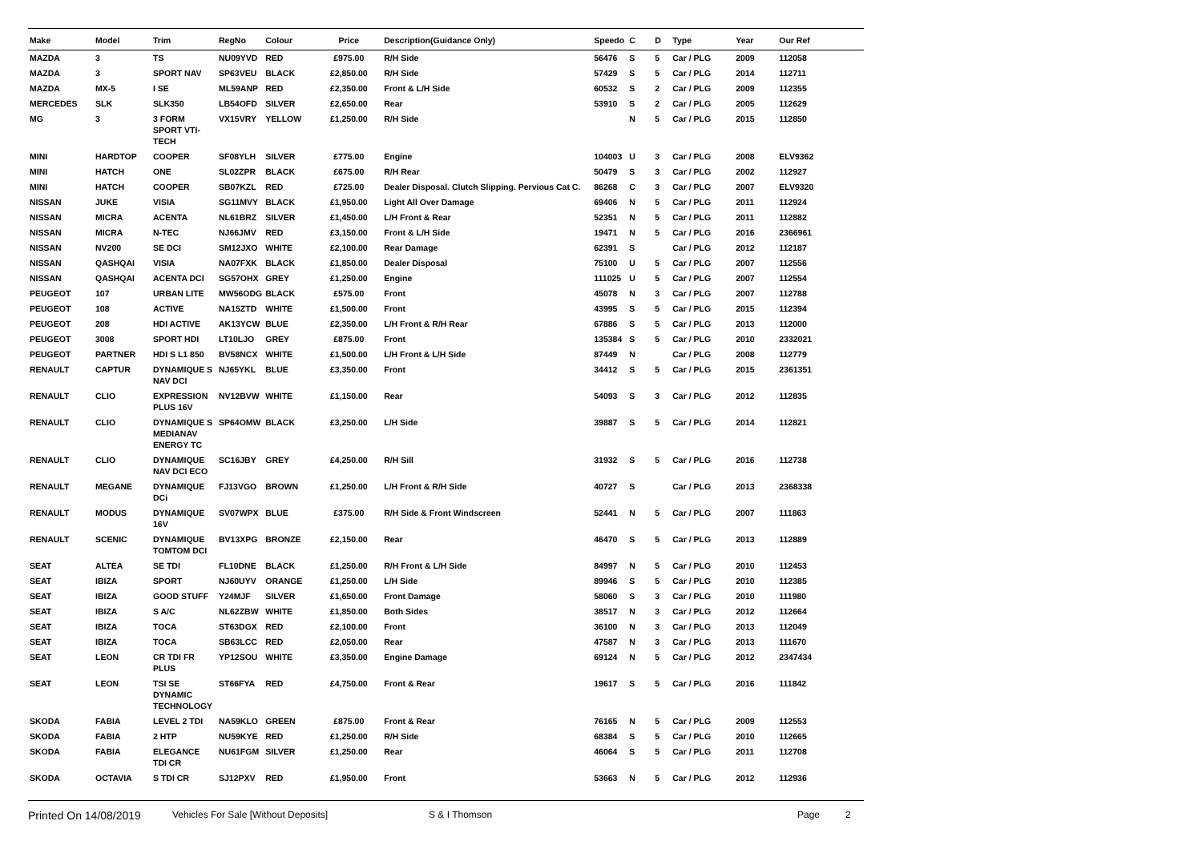| Make | Model | Trim | RegNo | Colour | Price | Description(Guidance Only) | Speedo | C | D | Type | Year | Our Ref |
| --- | --- | --- | --- | --- | --- | --- | --- | --- | --- | --- | --- | --- |
| MAZDA | 3 | TS | NU09YVD | RED | £975.00 | R/H Side | 56476 | S | 5 | Car / PLG | 2009 | 112058 |
| MAZDA | 3 | SPORT NAV | SP63VEU | BLACK | £2,850.00 | R/H Side | 57429 | S | 5 | Car / PLG | 2014 | 112711 |
| MAZDA | MX-5 | I SE | ML59ANP | RED | £2,350.00 | Front & L/H Side | 60532 | S | 2 | Car / PLG | 2009 | 112355 |
| MERCEDES | SLK | SLK350 | LB54OFD | SILVER | £2,650.00 | Rear | 53910 | S | 2 | Car / PLG | 2005 | 112629 |
| MG | 3 | 3 FORM SPORT VTI-TECH | VX15VRY | YELLOW | £1,250.00 | R/H Side | | N | 5 | Car / PLG | 2015 | 112850 |
| MINI | HARDTOP | COOPER | SF08YLH | SILVER | £775.00 | Engine | 104003 | U | 3 | Car / PLG | 2008 | ELV9362 |
| MINI | HATCH | ONE | SL02ZPR | BLACK | £675.00 | R/H Rear | 50479 | S | 3 | Car / PLG | 2002 | 112927 |
| MINI | HATCH | COOPER | SB07KZL | RED | £725.00 | Dealer Disposal. Clutch Slipping. Pervious Cat C. | 86268 | C | 3 | Car / PLG | 2007 | ELV9320 |
| NISSAN | JUKE | VISIA | SG11MVY | BLACK | £1,950.00 | Light All Over Damage | 69406 | N | 5 | Car / PLG | 2011 | 112924 |
| NISSAN | MICRA | ACENTA | NL61BRZ | SILVER | £1,450.00 | L/H Front & Rear | 52351 | N | 5 | Car / PLG | 2011 | 112882 |
| NISSAN | MICRA | N-TEC | NJ66JMV | RED | £3,150.00 | Front & L/H Side | 19471 | N | 5 | Car / PLG | 2016 | 2366961 |
| NISSAN | NV200 | SE DCI | SM12JXO | WHITE | £2,100.00 | Rear Damage | 62391 | S | | Car / PLG | 2012 | 112187 |
| NISSAN | QASHQAI | VISIA | NA07FXK | BLACK | £1,850.00 | Dealer Disposal | 75100 | U | 5 | Car / PLG | 2007 | 112556 |
| NISSAN | QASHQAI | ACENTA DCI | SG57OHX | GREY | £1,250.00 | Engine | 111025 | U | 5 | Car / PLG | 2007 | 112554 |
| PEUGEOT | 107 | URBAN LITE | MW56ODG | BLACK | £575.00 | Front | 45078 | N | 3 | Car / PLG | 2007 | 112788 |
| PEUGEOT | 108 | ACTIVE | NA15ZTD | WHITE | £1,500.00 | Front | 43995 | S | 5 | Car / PLG | 2015 | 112394 |
| PEUGEOT | 208 | HDI ACTIVE | AK13YCW | BLUE | £2,350.00 | L/H Front & R/H Rear | 67886 | S | 5 | Car / PLG | 2013 | 112000 |
| PEUGEOT | 3008 | SPORT HDI | LT10LJO | GREY | £875.00 | Front | 135384 | S | 5 | Car / PLG | 2010 | 2332021 |
| PEUGEOT | PARTNER | HDI S L1 850 | BV58NCX | WHITE | £1,500.00 | L/H Front & L/H Side | 87449 | N | | Car / PLG | 2008 | 112779 |
| RENAULT | CAPTUR | DYNAMIQUE S NAV DCI | NJ65YKL | BLUE | £3,350.00 | Front | 34412 | S | 5 | Car / PLG | 2015 | 2361351 |
| RENAULT | CLIO | EXPRESSION PLUS 16V | NV12BVW | WHITE | £1,150.00 | Rear | 54093 | S | 3 | Car / PLG | 2012 | 112835 |
| RENAULT | CLIO | DYNAMIQUE S MEDIANAV ENERGY TC | SP64OMW | BLACK | £3,250.00 | L/H Side | 39887 | S | 5 | Car / PLG | 2014 | 112821 |
| RENAULT | CLIO | DYNAMIQUE NAV DCI ECO | SC16JBY | GREY | £4,250.00 | R/H Sill | 31932 | S | 5 | Car / PLG | 2016 | 112738 |
| RENAULT | MEGANE | DYNAMIQUE DCi | FJ13VGO | BROWN | £1,250.00 | L/H Front & R/H Side | 40727 | S | | Car / PLG | 2013 | 2368338 |
| RENAULT | MODUS | DYNAMIQUE 16V | SV07WPX | BLUE | £375.00 | R/H Side & Front Windscreen | 52441 | N | 5 | Car / PLG | 2007 | 111863 |
| RENAULT | SCENIC | DYNAMIQUE TOMTOM DCI | BV13XPG | BRONZE | £2,150.00 | Rear | 46470 | S | 5 | Car / PLG | 2013 | 112889 |
| SEAT | ALTEA | SE TDI | FL10DNE | BLACK | £1,250.00 | R/H Front & L/H Side | 84997 | N | 5 | Car / PLG | 2010 | 112453 |
| SEAT | IBIZA | SPORT | NJ60UYV | ORANGE | £1,250.00 | L/H Side | 89946 | S | 5 | Car / PLG | 2010 | 112385 |
| SEAT | IBIZA | GOOD STUFF | Y24MJF | SILVER | £1,650.00 | Front Damage | 58060 | S | 3 | Car / PLG | 2010 | 111980 |
| SEAT | IBIZA | S A/C | NL62ZBW | WHITE | £1,850.00 | Both Sides | 38517 | N | 3 | Car / PLG | 2012 | 112664 |
| SEAT | IBIZA | TOCA | ST63DGX | RED | £2,100.00 | Front | 36100 | N | 3 | Car / PLG | 2013 | 112049 |
| SEAT | IBIZA | TOCA | SB63LCC | RED | £2,050.00 | Rear | 47587 | N | 3 | Car / PLG | 2013 | 111670 |
| SEAT | LEON | CR TDI FR PLUS | YP12SOU | WHITE | £3,350.00 | Engine Damage | 69124 | N | 5 | Car / PLG | 2012 | 2347434 |
| SEAT | LEON | TSI SE DYNAMIC TECHNOLOGY | ST66FYA | RED | £4,750.00 | Front & Rear | 19617 | S | 5 | Car / PLG | 2016 | 111842 |
| SKODA | FABIA | LEVEL 2 TDI | NA59KLO | GREEN | £875.00 | Front & Rear | 76165 | N | 5 | Car / PLG | 2009 | 112553 |
| SKODA | FABIA | 2 HTP | NU59KYE | RED | £1,250.00 | R/H Side | 68384 | S | 5 | Car / PLG | 2010 | 112665 |
| SKODA | FABIA | ELEGANCE TDI CR | NU61FGM | SILVER | £1,250.00 | Rear | 46064 | S | 5 | Car / PLG | 2011 | 112708 |
| SKODA | OCTAVIA | S TDI CR | SJ12PXV | RED | £1,950.00 | Front | 53663 | N | 5 | Car / PLG | 2012 | 112936 |
Printed On 14/08/2019 Vehicles For Sale [Without Deposits] S & I Thomson Page 2